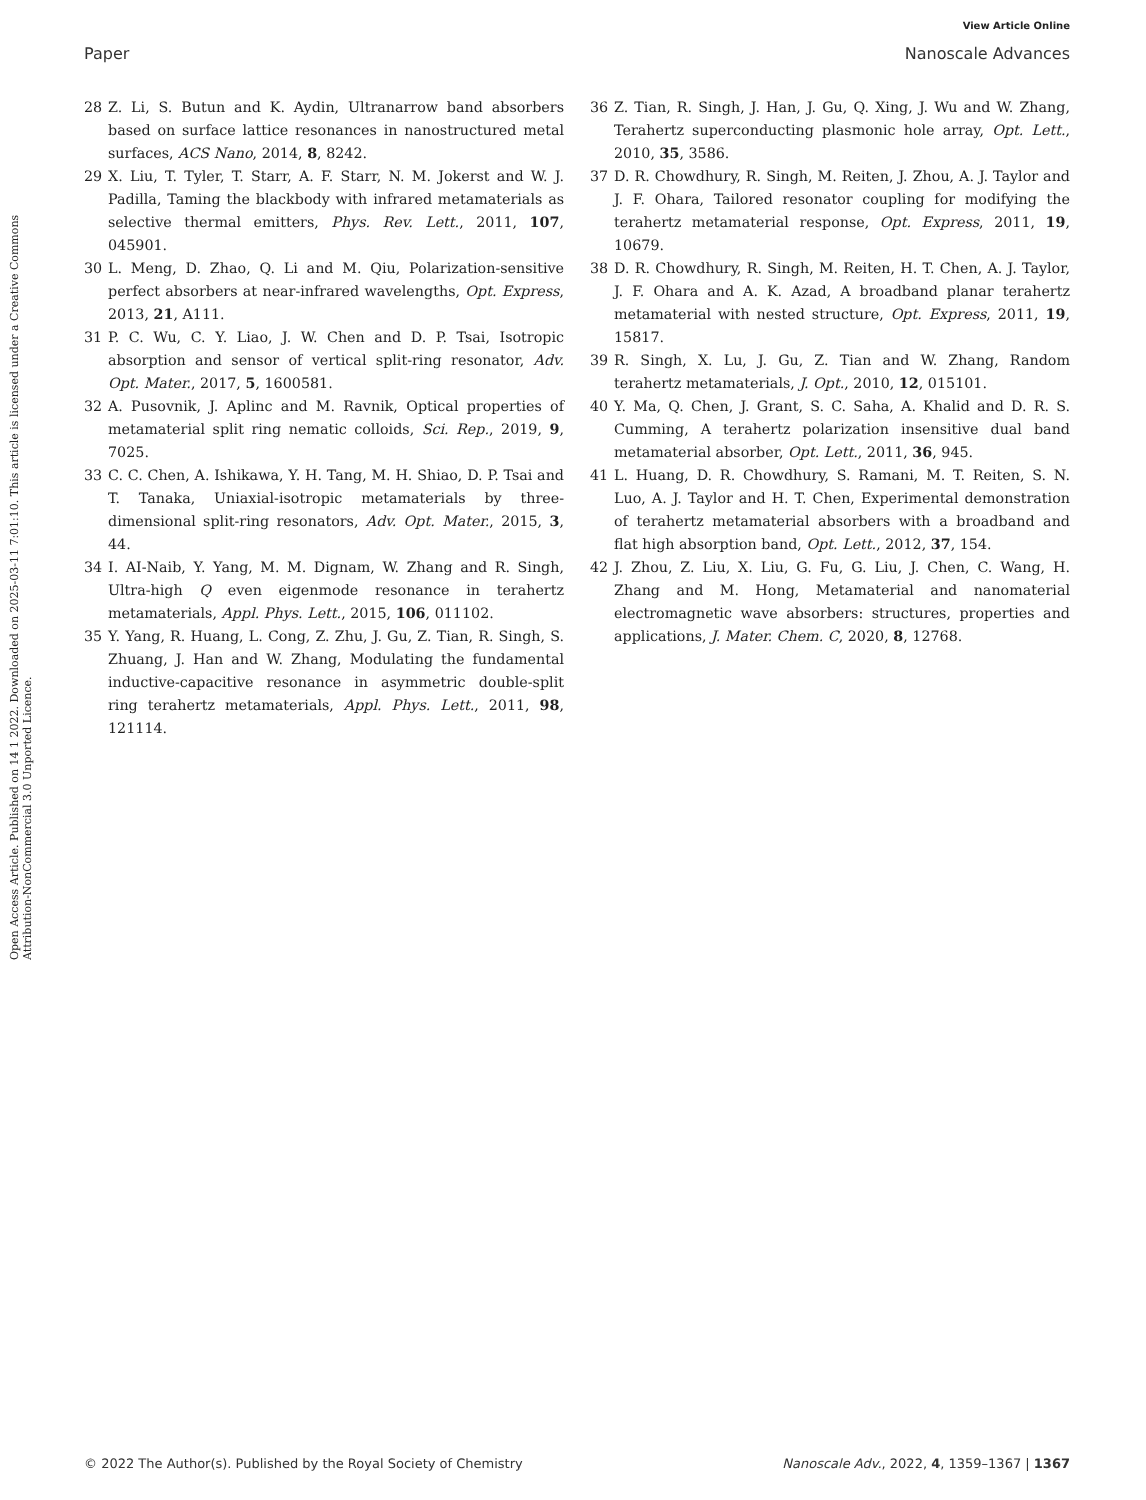View Article Online
Paper Nanoscale Advances
Open Access Article. Published on 14 1 2022. Downloaded on 2025-03-11 7:01:10. This article is licensed under a Creative Commons Attribution-NonCommercial 3.0 Unported Licence.
28 Z. Li, S. Butun and K. Aydin, Ultranarrow band absorbers based on surface lattice resonances in nanostructured metal surfaces, ACS Nano, 2014, 8, 8242.
29 X. Liu, T. Tyler, T. Starr, A. F. Starr, N. M. Jokerst and W. J. Padilla, Taming the blackbody with infrared metamaterials as selective thermal emitters, Phys. Rev. Lett., 2011, 107, 045901.
30 L. Meng, D. Zhao, Q. Li and M. Qiu, Polarization-sensitive perfect absorbers at near-infrared wavelengths, Opt. Express, 2013, 21, A111.
31 P. C. Wu, C. Y. Liao, J. W. Chen and D. P. Tsai, Isotropic absorption and sensor of vertical split-ring resonator, Adv. Opt. Mater., 2017, 5, 1600581.
32 A. Pusovnik, J. Aplinc and M. Ravnik, Optical properties of metamaterial split ring nematic colloids, Sci. Rep., 2019, 9, 7025.
33 C. C. Chen, A. Ishikawa, Y. H. Tang, M. H. Shiao, D. P. Tsai and T. Tanaka, Uniaxial-isotropic metamaterials by three-dimensional split-ring resonators, Adv. Opt. Mater., 2015, 3, 44.
34 I. AI-Naib, Y. Yang, M. M. Dignam, W. Zhang and R. Singh, Ultra-high Q even eigenmode resonance in terahertz metamaterials, Appl. Phys. Lett., 2015, 106, 011102.
35 Y. Yang, R. Huang, L. Cong, Z. Zhu, J. Gu, Z. Tian, R. Singh, S. Zhuang, J. Han and W. Zhang, Modulating the fundamental inductive-capacitive resonance in asymmetric double-split ring terahertz metamaterials, Appl. Phys. Lett., 2011, 98, 121114.
36 Z. Tian, R. Singh, J. Han, J. Gu, Q. Xing, J. Wu and W. Zhang, Terahertz superconducting plasmonic hole array, Opt. Lett., 2010, 35, 3586.
37 D. R. Chowdhury, R. Singh, M. Reiten, J. Zhou, A. J. Taylor and J. F. Ohara, Tailored resonator coupling for modifying the terahertz metamaterial response, Opt. Express, 2011, 19, 10679.
38 D. R. Chowdhury, R. Singh, M. Reiten, H. T. Chen, A. J. Taylor, J. F. Ohara and A. K. Azad, A broadband planar terahertz metamaterial with nested structure, Opt. Express, 2011, 19, 15817.
39 R. Singh, X. Lu, J. Gu, Z. Tian and W. Zhang, Random terahertz metamaterials, J. Opt., 2010, 12, 015101.
40 Y. Ma, Q. Chen, J. Grant, S. C. Saha, A. Khalid and D. R. S. Cumming, A terahertz polarization insensitive dual band metamaterial absorber, Opt. Lett., 2011, 36, 945.
41 L. Huang, D. R. Chowdhury, S. Ramani, M. T. Reiten, S. N. Luo, A. J. Taylor and H. T. Chen, Experimental demonstration of terahertz metamaterial absorbers with a broadband and flat high absorption band, Opt. Lett., 2012, 37, 154.
42 J. Zhou, Z. Liu, X. Liu, G. Fu, G. Liu, J. Chen, C. Wang, H. Zhang and M. Hong, Metamaterial and nanomaterial electromagnetic wave absorbers: structures, properties and applications, J. Mater. Chem. C, 2020, 8, 12768.
© 2022 The Author(s). Published by the Royal Society of Chemistry Nanoscale Adv., 2022, 4, 1359–1367 | 1367